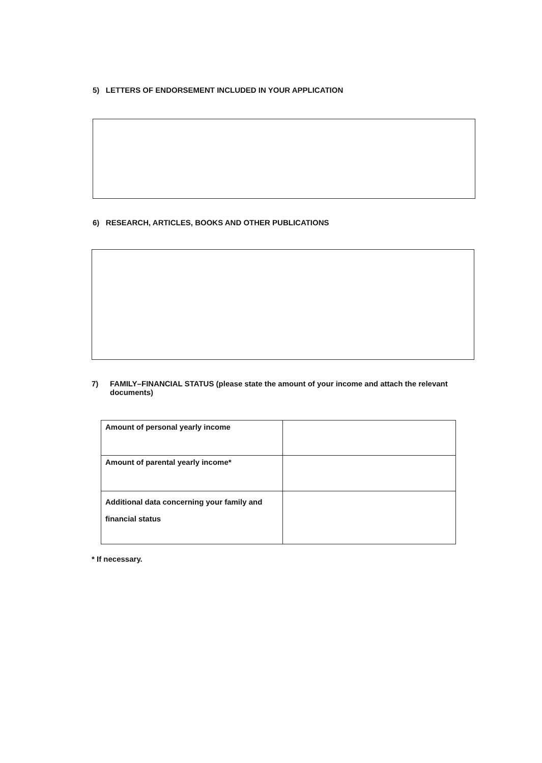5) LETTERS OF ENDORSEMENT INCLUDED IN YOUR APPLICATION
6) RESEARCH, ARTICLES, BOOKS AND OTHER PUBLICATIONS
7) FAMILY–FINANCIAL STATUS (please state the amount of your income and attach the relevant documents)
| Amount of personal yearly income | |
| Amount of parental yearly income* | |
| Additional data concerning your family and financial status | |
* If necessary.